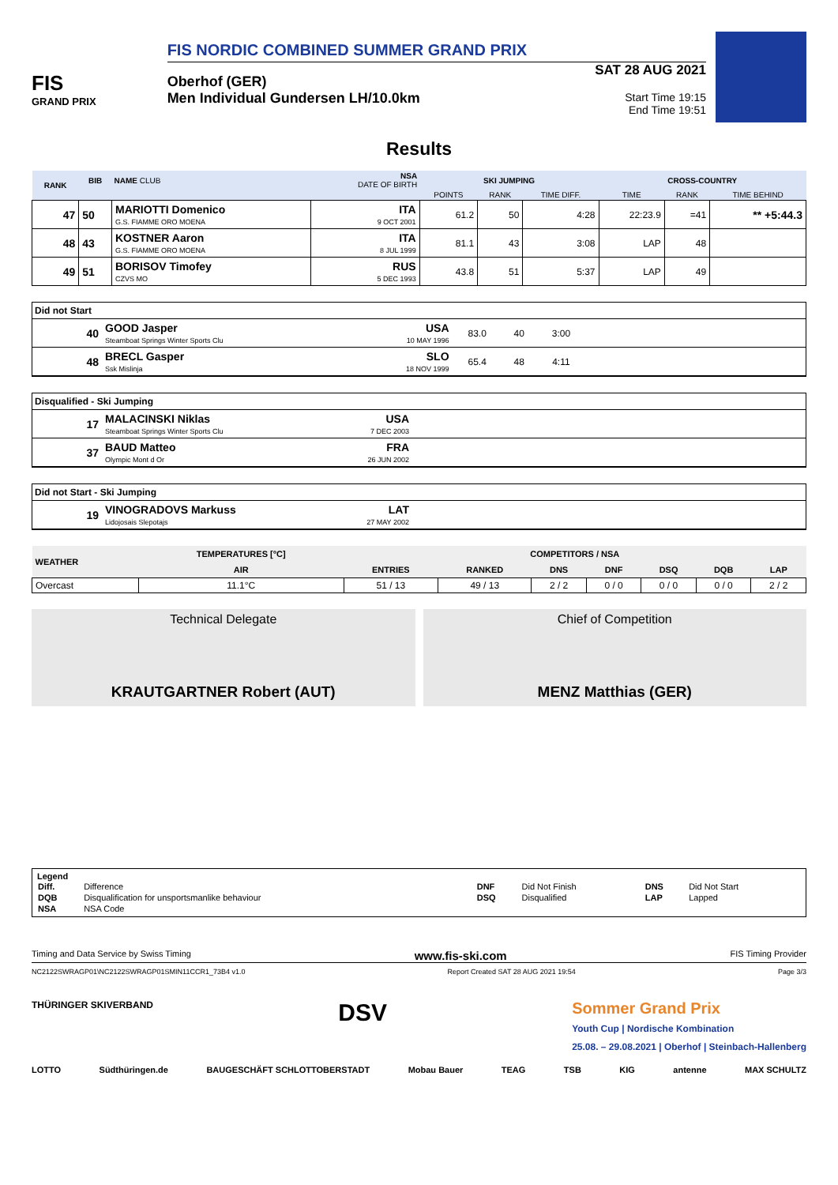FIS
GRAND PRIX
FIS NORDIC COMBINED SUMMER GRAND PRIX
Oberhof (GER)
Men Individual Gundersen LH/10.0km
SAT 28 AUG 2021
Start Time 19:15
End Time 19:51
Results
| RANK | BIB | NAME CLUB | NSA DATE OF BIRTH | SKI JUMPING | | | CROSS-COUNTRY | | |
| --- | --- | --- | --- | --- | --- | --- | --- | --- | --- |
| | | | | POINTS | RANK | TIME DIFF. | TIME | RANK | TIME BEHIND |
| 47 | 50 | MARIOTTI Domenico G.S. FIAMME ORO MOENA | ITA 9 OCT 2001 | 61.2 | 50 | 4:28 | 22:23.9 | =41 | ** +5:44.3 |
| 48 | 43 | KOSTNER Aaron G.S. FIAMME ORO MOENA | ITA 8 JUL 1999 | 81.1 | 43 | 3:08 | LAP | 48 | |
| 49 | 51 | BORISOV Timofey CZVS MO | RUS 5 DEC 1993 | 43.8 | 51 | 5:37 | LAP | 49 | |
Did not Start
| 40 | GOOD Jasper Steamboat Springs Winter Sports Clu | USA 10 MAY 1996 | 83.0 | 40 | 3:00 | |
| 48 | BRECL Gasper Ssk Mislinja | SLO 18 NOV 1999 | 65.4 | 48 | 4:11 | |
Disqualified - Ski Jumping
| 17 | MALACINSKI Niklas Steamboat Springs Winter Sports Clu | USA 7 DEC 2003 | |
| 37 | BAUD Matteo Olympic Mont d Or | FRA 26 JUN 2002 | |
Did not Start - Ski Jumping
| 19 | VINOGRADOVS Markuss Lidojosais Slepotajs | LAT 27 MAY 2002 | |
| WEATHER | TEMPERATURES [°C] | COMPETITORS / NSA | | | | | | |
| --- | --- | --- | --- | --- | --- | --- | --- | --- |
| | AIR | ENTRIES | RANKED | DNS | DNF | DSQ | DQB | LAP |
| Overcast | 11.1°C | 51 / 13 | 49 / 13 | 2 / 2 | 0 / 0 | 0 / 0 | 0 / 0 | 2 / 2 |
Technical Delegate
KRAUTGARTNER Robert (AUT)
Chief of Competition
MENZ Matthias (GER)
Legend
| Diff. | Difference | DNF | Did Not Finish | DNS | Did Not Start |
| DQB | Disqualification for unsportsmanlike behaviour | DSQ | Disqualified | LAP | Lapped |
| NSA | NSA Code | | | | |
Timing and Data Service by Swiss Timing www.fis-ski.com FIS Timing Provider
NC2122SWRAGP01\NC2122SWRAGP01SMIN11CCR1_73B4 v1.0 Report Created SAT 28 AUG 2021 19:54 Page 3/3
THÜRINGER SKIVERBAND DSV Sommer Grand Prix
Youth Cup | Nordische Kombination
25.08. – 29.08.2021 | Oberhof | Steinbach-Hallenberg
LOTTO Südthüringen.de BAUGESCHÄFT SCHLOTTOBERSTADT Mobau Bauer TEAG TSB KIG antenne MAX SCHULTZ